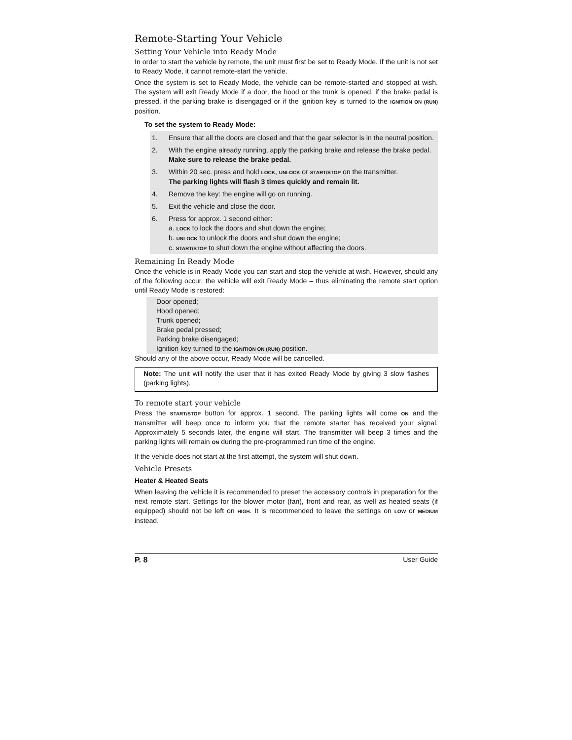Remote-Starting Your Vehicle
Setting Your Vehicle into Ready Mode
In order to start the vehicle by remote, the unit must first be set to Ready Mode. If the unit is not set to Ready Mode, it cannot remote-start the vehicle.
Once the system is set to Ready Mode, the vehicle can be remote-started and stopped at wish. The system will exit Ready Mode if a door, the hood or the trunk is opened, if the brake pedal is pressed, if the parking brake is disengaged or if the ignition key is turned to the IGNITION ON (RUN) position.
To set the system to Ready Mode:
1. Ensure that all the doors are closed and that the gear selector is in the neutral position.
2. With the engine already running, apply the parking brake and release the brake pedal.
Make sure to release the brake pedal.
3. Within 20 sec. press and hold LOCK, UNLOCK or START/STOP on the transmitter.
The parking lights will flash 3 times quickly and remain lit.
4. Remove the key: the engine will go on running.
5. Exit the vehicle and close the door.
6. Press for approx. 1 second either:
a. LOCK to lock the doors and shut down the engine;
b. UNLOCK to unlock the doors and shut down the engine;
c. START/STOP to shut down the engine without affecting the doors.
Remaining In Ready Mode
Once the vehicle is in Ready Mode you can start and stop the vehicle at wish. However, should any of the following occur, the vehicle will exit Ready Mode – thus eliminating the remote start option until Ready Mode is restored:
Door opened;
Hood opened;
Trunk opened;
Brake pedal pressed;
Parking brake disengaged;
Ignition key turned to the IGNITION ON (RUN) position.
Should any of the above occur, Ready Mode will be cancelled.
Note: The unit will notify the user that it has exited Ready Mode by giving 3 slow flashes (parking lights).
To remote start your vehicle
Press the START/STOP button for approx. 1 second. The parking lights will come ON and the transmitter will beep once to inform you that the remote starter has received your signal. Approximately 5 seconds later, the engine will start. The transmitter will beep 3 times and the parking lights will remain ON during the pre-programmed run time of the engine.
If the vehicle does not start at the first attempt, the system will shut down.
Vehicle Presets
Heater & Heated Seats
When leaving the vehicle it is recommended to preset the accessory controls in preparation for the next remote start. Settings for the blower motor (fan), front and rear, as well as heated seats (if equipped) should not be left on HIGH. It is recommended to leave the settings on LOW or MEDIUM instead.
P. 8 User Guide